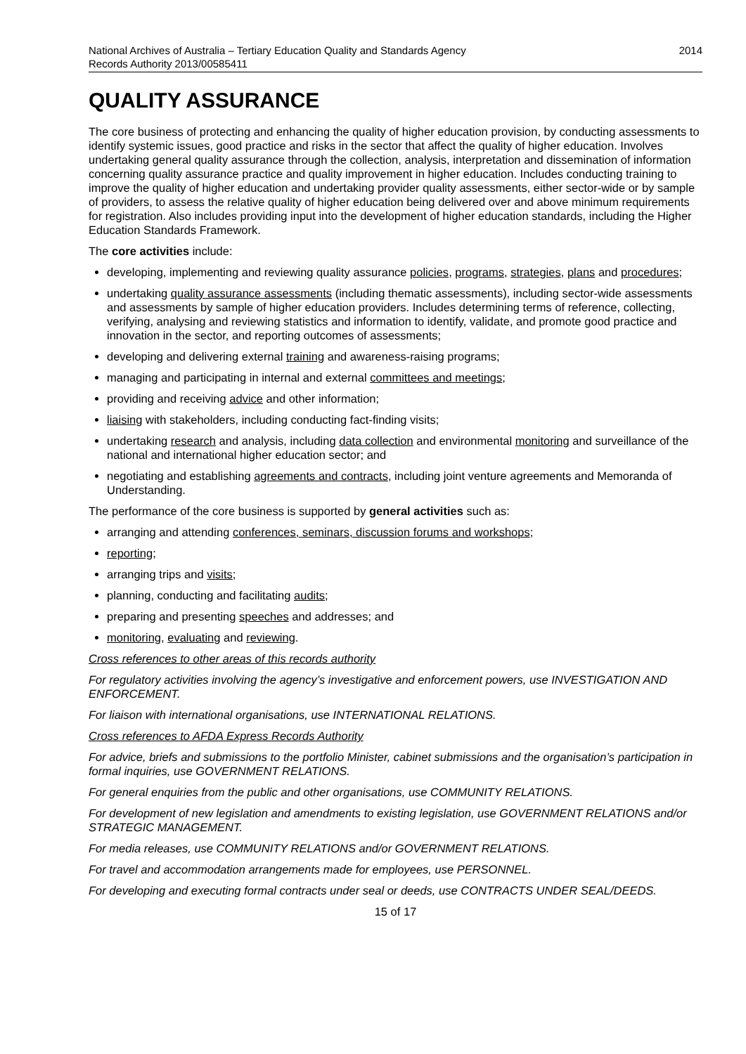National Archives of Australia – Tertiary Education Quality and Standards Agency
Records Authority 2013/00585411
2014
QUALITY ASSURANCE
The core business of protecting and enhancing the quality of higher education provision, by conducting assessments to identify systemic issues, good practice and risks in the sector that affect the quality of higher education. Involves undertaking general quality assurance through the collection, analysis, interpretation and dissemination of information concerning quality assurance practice and quality improvement in higher education. Includes conducting training to improve the quality of higher education and undertaking provider quality assessments, either sector-wide or by sample of providers, to assess the relative quality of higher education being delivered over and above minimum requirements for registration. Also includes providing input into the development of higher education standards, including the Higher Education Standards Framework.
The core activities include:
developing, implementing and reviewing quality assurance policies, programs, strategies, plans and procedures;
undertaking quality assurance assessments (including thematic assessments), including sector-wide assessments and assessments by sample of higher education providers. Includes determining terms of reference, collecting, verifying, analysing and reviewing statistics and information to identify, validate, and promote good practice and innovation in the sector, and reporting outcomes of assessments;
developing and delivering external training and awareness-raising programs;
managing and participating in internal and external committees and meetings;
providing and receiving advice and other information;
liaising with stakeholders, including conducting fact-finding visits;
undertaking research and analysis, including data collection and environmental monitoring and surveillance of the national and international higher education sector; and
negotiating and establishing agreements and contracts, including joint venture agreements and Memoranda of Understanding.
The performance of the core business is supported by general activities such as:
arranging and attending conferences, seminars, discussion forums and workshops;
reporting;
arranging trips and visits;
planning, conducting and facilitating audits;
preparing and presenting speeches and addresses; and
monitoring, evaluating and reviewing.
Cross references to other areas of this records authority
For regulatory activities involving the agency’s investigative and enforcement powers, use INVESTIGATION AND ENFORCEMENT.
For liaison with international organisations, use INTERNATIONAL RELATIONS.
Cross references to AFDA Express Records Authority
For advice, briefs and submissions to the portfolio Minister, cabinet submissions and the organisation’s participation in formal inquiries, use GOVERNMENT RELATIONS.
For general enquiries from the public and other organisations, use COMMUNITY RELATIONS.
For development of new legislation and amendments to existing legislation, use GOVERNMENT RELATIONS and/or STRATEGIC MANAGEMENT.
For media releases, use COMMUNITY RELATIONS and/or GOVERNMENT RELATIONS.
For travel and accommodation arrangements made for employees, use PERSONNEL.
For developing and executing formal contracts under seal or deeds, use CONTRACTS UNDER SEAL/DEEDS.
15 of 17